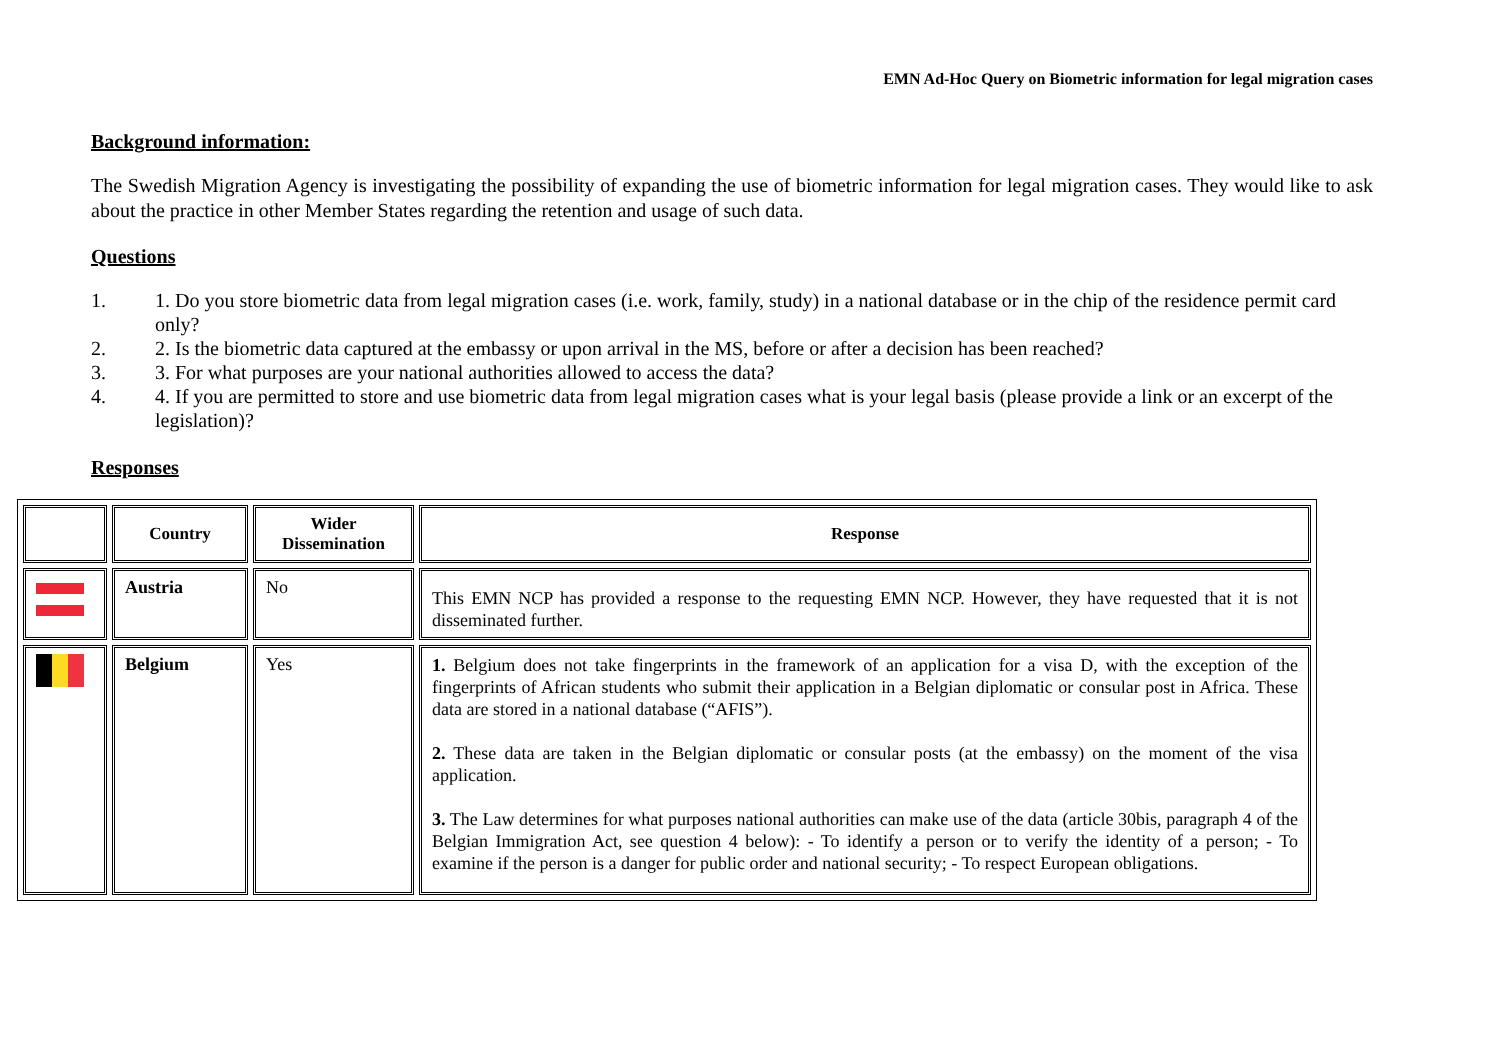EMN Ad-Hoc Query on Biometric information for legal migration cases
Background information:
The Swedish Migration Agency is investigating the possibility of expanding the use of biometric information for legal migration cases. They would like to ask about the practice in other Member States regarding the retention and usage of such data.
Questions
1. 1. Do you store biometric data from legal migration cases (i.e. work, family, study) in a national database or in the chip of the residence permit card only?
2. 2. Is the biometric data captured at the embassy or upon arrival in the MS, before or after a decision has been reached?
3. 3. For what purposes are your national authorities allowed to access the data?
4. 4. If you are permitted to store and use biometric data from legal migration cases what is your legal basis (please provide a link or an excerpt of the legislation)?
Responses
| | Country | Wider Dissemination | Response |
| --- | --- | --- | --- |
| | Austria | No | This EMN NCP has provided a response to the requesting EMN NCP. However, they have requested that it is not disseminated further. |
| | Belgium | Yes | 1. Belgium does not take fingerprints in the framework of an application for a visa D, with the exception of the fingerprints of African students who submit their application in a Belgian diplomatic or consular post in Africa. These data are stored in a national database (“AFIS”). 2. These data are taken in the Belgian diplomatic or consular posts (at the embassy) on the moment of the visa application. 3. The Law determines for what purposes national authorities can make use of the data (article 30bis, paragraph 4 of the Belgian Immigration Act, see question 4 below): - To identify a person or to verify the identity of a person; - To examine if the person is a danger for public order and national security; - To respect European obligations. |